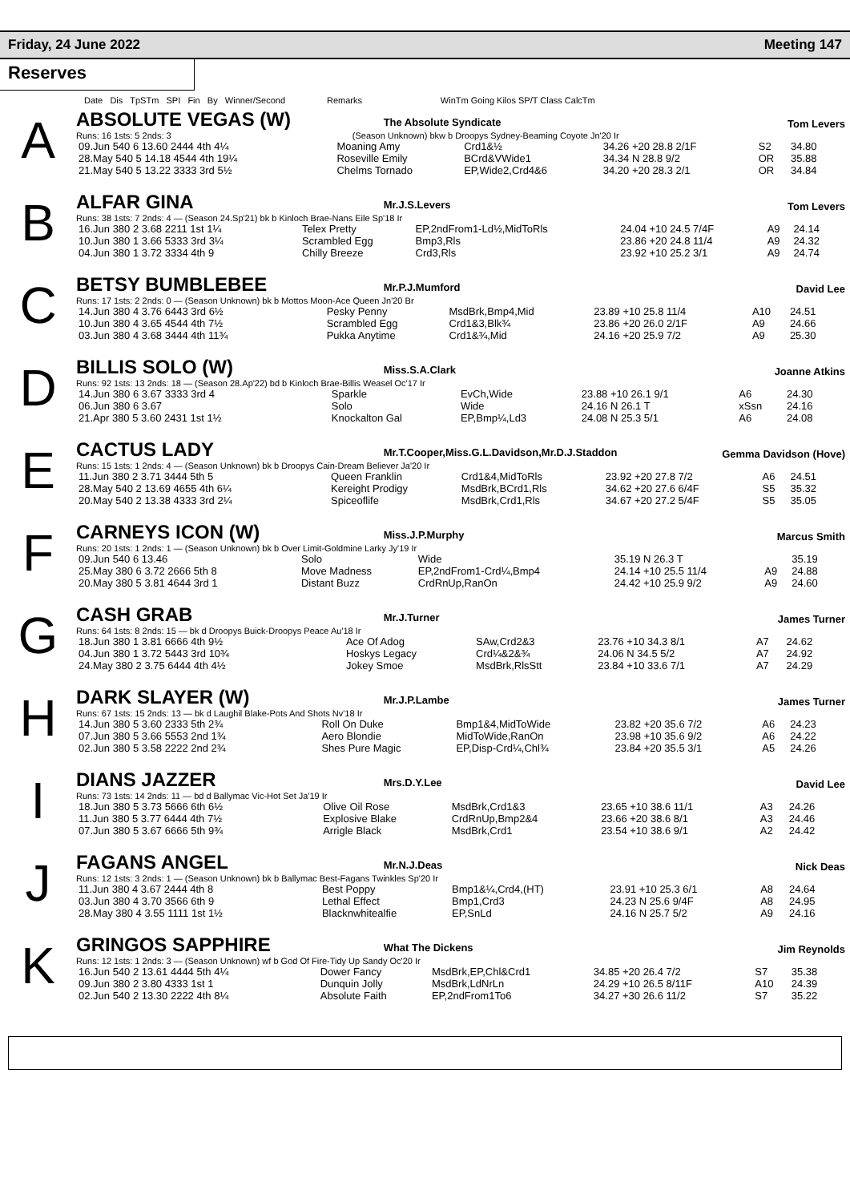Friday, 24 June 2022 Meeting 147
Reserves
Date Dis TpSTm SPI Fin By Winner/Second Remarks WinTm Going Kilos SP/T Class CalcTm
A
ABSOLUTE VEGAS (W) The Absolute Syndicate Tom Levers
Runs: 16 1sts: 5 2nds: 3 (Season Unknown) bkw b Droopys Sydney-Beaming Coyote Jn'20 Ir
| 09.Jun 540 6 13.60 2444 4th 4¼ | Moaning Amy | Crd1&½ | 34.26 +20 28.8 2/1F | S2 | 34.80 |
| 28.May 540 5 14.18 4544 4th 19¼ | Roseville Emily | BCrd&VWide1 | 34.34 N 28.8 9/2 | OR | 35.88 |
| 21.May 540 5 13.22 3333 3rd 5½ | Chelms Tornado | EP,Wide2,Crd4&6 | 34.20 +20 28.3 2/1 | OR | 34.84 |
B
ALFAR GINA Mr.J.S.Levers Tom Levers
Runs: 38 1sts: 7 2nds: 4 — (Season 24.Sp'21) bk b Kinloch Brae-Nans Eile Sp'18 Ir
| 16.Jun 380 2 3.68 2211 1st 1¼ | Telex Pretty | EP,2ndFrom1-Ld½,MidToRls | 24.04 +10 24.5 7/4F | A9 | 24.14 |
| 10.Jun 380 1 3.66 5333 3rd 3¼ | Scrambled Egg | Bmp3,Rls | 23.86 +20 24.8 11/4 | A9 | 24.32 |
| 04.Jun 380 1 3.72 3334 4th 9 | Chilly Breeze | Crd3,Rls | 23.92 +10 25.2 3/1 | A9 | 24.74 |
C
BETSY BUMBLEBEE Mr.P.J.Mumford David Lee
Runs: 17 1sts: 2 2nds: 0 — (Season Unknown) bk b Mottos Moon-Ace Queen Jn'20 Br
| 14.Jun 380 4 3.76 6443 3rd 6½ | Pesky Penny | MsdBrk,Bmp4,Mid | 23.89 +10 25.8 11/4 | A10 | 24.51 |
| 10.Jun 380 4 3.65 4544 4th 7½ | Scrambled Egg | Crd1&3,Blk¾ | 23.86 +20 26.0 2/1F | A9 | 24.66 |
| 03.Jun 380 4 3.68 3444 4th 11¾ | Pukka Anytime | Crd1&¾,Mid | 24.16 +20 25.9 7/2 | A9 | 25.30 |
D
BILLIS SOLO (W) Miss.S.A.Clark Joanne Atkins
Runs: 92 1sts: 13 2nds: 18 — (Season 28.Ap'22) bd b Kinloch Brae-Billis Weasel Oc'17 Ir
| 14.Jun 380 6 3.67 3333 3rd 4 | Sparkle | EvCh,Wide | 23.88 +10 26.1 9/1 | A6 | 24.30 |
| 06.Jun 380 6 3.67 | Solo | Wide | 24.16 N 26.1 T | xSsn | 24.16 |
| 21.Apr 380 5 3.60 2431 1st 1½ | Knockalton Gal | EP,Bmp¼,Ld3 | 24.08 N 25.3 5/1 | A6 | 24.08 |
E
CACTUS LADY Mr.T.Cooper,Miss.G.L.Davidson,Mr.D.J.Staddon Gemma Davidson (Hove)
Runs: 15 1sts: 1 2nds: 4 — (Season Unknown) bk b Droopys Cain-Dream Believer Ja'20 Ir
| 11.Jun 380 2 3.71 3444 5th 5 | Queen Franklin | Crd1&4,MidToRls | 23.92 +20 27.8 7/2 | A6 | 24.51 |
| 28.May 540 2 13.69 4655 4th 6¼ | Kereight Prodigy | MsdBrk,BCrd1,Rls | 34.62 +20 27.6 6/4F | S5 | 35.32 |
| 20.May 540 2 13.38 4333 3rd 2¼ | Spiceoflife | MsdBrk,Crd1,Rls | 34.67 +20 27.2 5/4F | S5 | 35.05 |
F
CARNEYS ICON (W) Miss.J.P.Murphy Marcus Smith
Runs: 20 1sts: 1 2nds: 1 — (Season Unknown) bk b Over Limit-Goldmine Larky Jy'19 Ir
| 09.Jun 540 6 13.46 | Solo | Wide | 35.19 N 26.3 T | | 35.19 |
| 25.May 380 6 3.72 2666 5th 8 | Move Madness | EP,2ndFrom1-Crd¼,Bmp4 | 24.14 +10 25.5 11/4 | A9 | 24.88 |
| 20.May 380 5 3.81 4644 3rd 1 | Distant Buzz | CrdRnUp,RanOn | 24.42 +10 25.9 9/2 | A9 | 24.60 |
G
CASH GRAB Mr.J.Turner James Turner
Runs: 64 1sts: 8 2nds: 15 — bk d Droopys Buick-Droopys Peace Au'18 Ir
| 18.Jun 380 1 3.81 6666 4th 9½ | Ace Of Adog | SAw,Crd2&3 | 23.76 +10 34.3 8/1 | A7 | 24.62 |
| 04.Jun 380 1 3.72 5443 3rd 10¾ | Hoskys Legacy | Crd¼&2&¾ | 24.06 N 34.5 5/2 | A7 | 24.92 |
| 24.May 380 2 3.75 6444 4th 4½ | Jokey Smoe | MsdBrk,RlsStt | 23.84 +10 33.6 7/1 | A7 | 24.29 |
H
DARK SLAYER (W) Mr.J.P.Lambe James Turner
Runs: 67 1sts: 15 2nds: 13 — bk d Laughil Blake-Pots And Shots Nv'18 Ir
| 14.Jun 380 5 3.60 2333 5th 2¾ | Roll On Duke | Bmp1&4,MidToWide | 23.82 +20 35.6 7/2 | A6 | 24.23 |
| 07.Jun 380 5 3.66 5553 2nd 1¾ | Aero Blondie | MidToWide,RanOn | 23.98 +10 35.6 9/2 | A6 | 24.22 |
| 02.Jun 380 5 3.58 2222 2nd 2¾ | Shes Pure Magic | EP,Disp-Crd¼,Chl¾ | 23.84 +20 35.5 3/1 | A5 | 24.26 |
I
DIANS JAZZER Mrs.D.Y.Lee David Lee
Runs: 73 1sts: 14 2nds: 11 — bd d Ballymac Vic-Hot Set Ja'19 Ir
| 18.Jun 380 5 3.73 5666 6th 6½ | Olive Oil Rose | MsdBrk,Crd1&3 | 23.65 +10 38.6 11/1 | A3 | 24.26 |
| 11.Jun 380 5 3.77 6444 4th 7½ | Explosive Blake | CrdRnUp,Bmp2&4 | 23.66 +20 38.6 8/1 | A3 | 24.46 |
| 07.Jun 380 5 3.67 6666 5th 9¾ | Arrigle Black | MsdBrk,Crd1 | 23.54 +10 38.6 9/1 | A2 | 24.42 |
J
FAGANS ANGEL Mr.N.J.Deas Nick Deas
Runs: 12 1sts: 3 2nds: 1 — (Season Unknown) bk b Ballymac Best-Fagans Twinkles Sp'20 Ir
| 11.Jun 380 4 3.67 2444 4th 8 | Best Poppy | Bmp1&¼,Crd4,(HT) | 23.91 +10 25.3 6/1 | A8 | 24.64 |
| 03.Jun 380 4 3.70 3566 6th 9 | Lethal Effect | Bmp1,Crd3 | 24.23 N 25.6 9/4F | A8 | 24.95 |
| 28.May 380 4 3.55 1111 1st 1½ | Blacknwhitealfie | EP,SnLd | 24.16 N 25.7 5/2 | A9 | 24.16 |
K
GRINGOS SAPPHIRE What The Dickens Jim Reynolds
Runs: 12 1sts: 1 2nds: 3 — (Season Unknown) wf b God Of Fire-Tidy Up Sandy Oc'20 Ir
| 16.Jun 540 2 13.61 4444 5th 4¼ | Dower Fancy | MsdBrk,EP,Chl&Crd1 | 34.85 +20 26.4 7/2 | S7 | 35.38 |
| 09.Jun 380 2 3.80 4333 1st 1 | Dunquin Jolly | MsdBrk,LdNrLn | 24.29 +10 26.5 8/11F | A10 | 24.39 |
| 02.Jun 540 2 13.30 2222 4th 8¼ | Absolute Faith | EP,2ndFrom1To6 | 34.27 +30 26.6 11/2 | S7 | 35.22 |